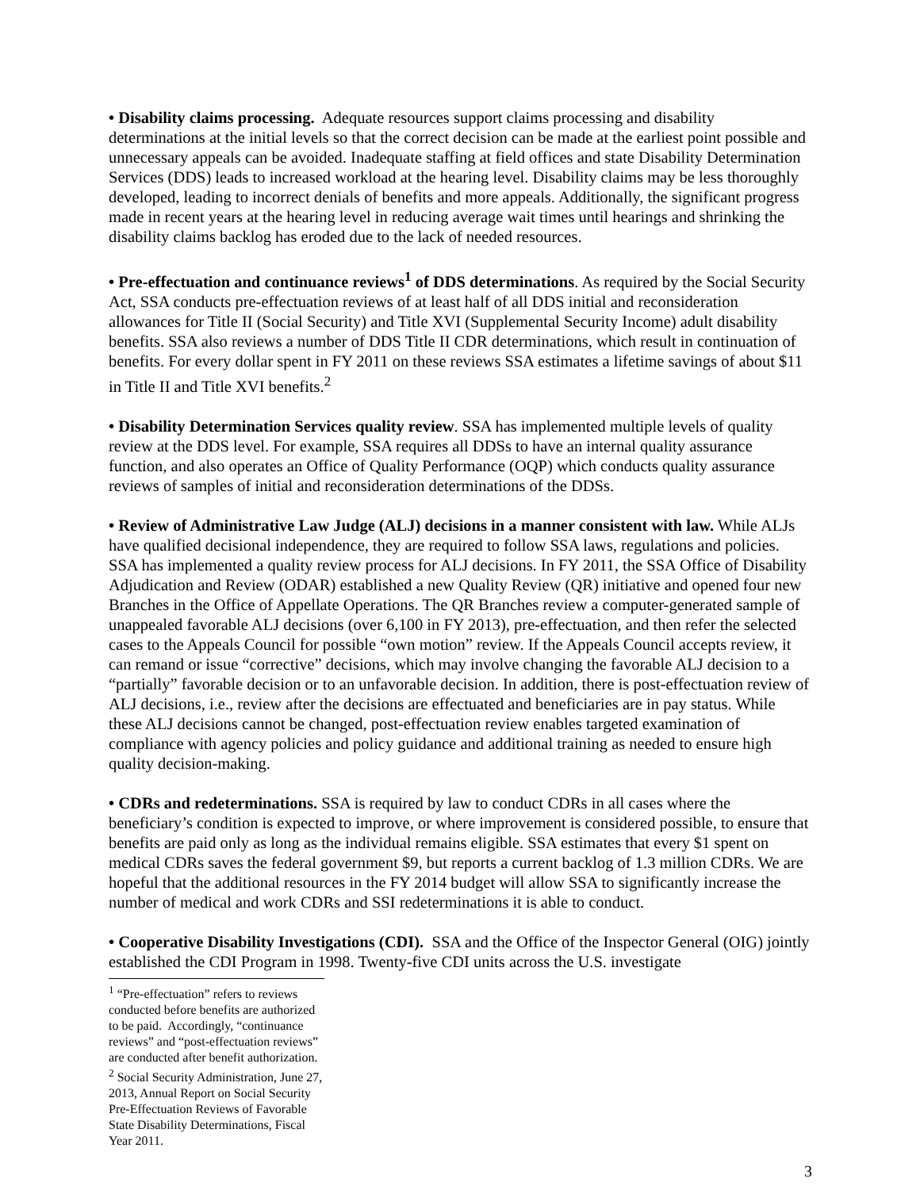• Disability claims processing. Adequate resources support claims processing and disability determinations at the initial levels so that the correct decision can be made at the earliest point possible and unnecessary appeals can be avoided. Inadequate staffing at field offices and state Disability Determination Services (DDS) leads to increased workload at the hearing level. Disability claims may be less thoroughly developed, leading to incorrect denials of benefits and more appeals. Additionally, the significant progress made in recent years at the hearing level in reducing average wait times until hearings and shrinking the disability claims backlog has eroded due to the lack of needed resources.
• Pre-effectuation and continuance reviews<sup>1</sup> of DDS determinations. As required by the Social Security Act, SSA conducts pre-effectuation reviews of at least half of all DDS initial and reconsideration allowances for Title II (Social Security) and Title XVI (Supplemental Security Income) adult disability benefits. SSA also reviews a number of DDS Title II CDR determinations, which result in continuation of benefits. For every dollar spent in FY 2011 on these reviews SSA estimates a lifetime savings of about $11 in Title II and Title XVI benefits.<sup>2</sup>
• Disability Determination Services quality review. SSA has implemented multiple levels of quality review at the DDS level. For example, SSA requires all DDSs to have an internal quality assurance function, and also operates an Office of Quality Performance (OQP) which conducts quality assurance reviews of samples of initial and reconsideration determinations of the DDSs.
• Review of Administrative Law Judge (ALJ) decisions in a manner consistent with law. While ALJs have qualified decisional independence, they are required to follow SSA laws, regulations and policies. SSA has implemented a quality review process for ALJ decisions. In FY 2011, the SSA Office of Disability Adjudication and Review (ODAR) established a new Quality Review (QR) initiative and opened four new Branches in the Office of Appellate Operations. The QR Branches review a computer-generated sample of unappealed favorable ALJ decisions (over 6,100 in FY 2013), pre-effectuation, and then refer the selected cases to the Appeals Council for possible “own motion” review. If the Appeals Council accepts review, it can remand or issue “corrective” decisions, which may involve changing the favorable ALJ decision to a “partially” favorable decision or to an unfavorable decision. In addition, there is post-effectuation review of ALJ decisions, i.e., review after the decisions are effectuated and beneficiaries are in pay status. While these ALJ decisions cannot be changed, post-effectuation review enables targeted examination of compliance with agency policies and policy guidance and additional training as needed to ensure high quality decision-making.
• CDRs and redeterminations. SSA is required by law to conduct CDRs in all cases where the beneficiary’s condition is expected to improve, or where improvement is considered possible, to ensure that benefits are paid only as long as the individual remains eligible. SSA estimates that every $1 spent on medical CDRs saves the federal government $9, but reports a current backlog of 1.3 million CDRs. We are hopeful that the additional resources in the FY 2014 budget will allow SSA to significantly increase the number of medical and work CDRs and SSI redeterminations it is able to conduct.
• Cooperative Disability Investigations (CDI). SSA and the Office of the Inspector General (OIG) jointly established the CDI Program in 1998. Twenty-five CDI units across the U.S. investigate
<sup>1</sup> “Pre-effectuation” refers to reviews conducted before benefits are authorized to be paid. Accordingly, “continuance reviews” and “post-effectuation reviews” are conducted after benefit authorization.
<sup>2</sup> Social Security Administration, June 27, 2013, Annual Report on Social Security Pre-Effectuation Reviews of Favorable State Disability Determinations, Fiscal Year 2011.
3